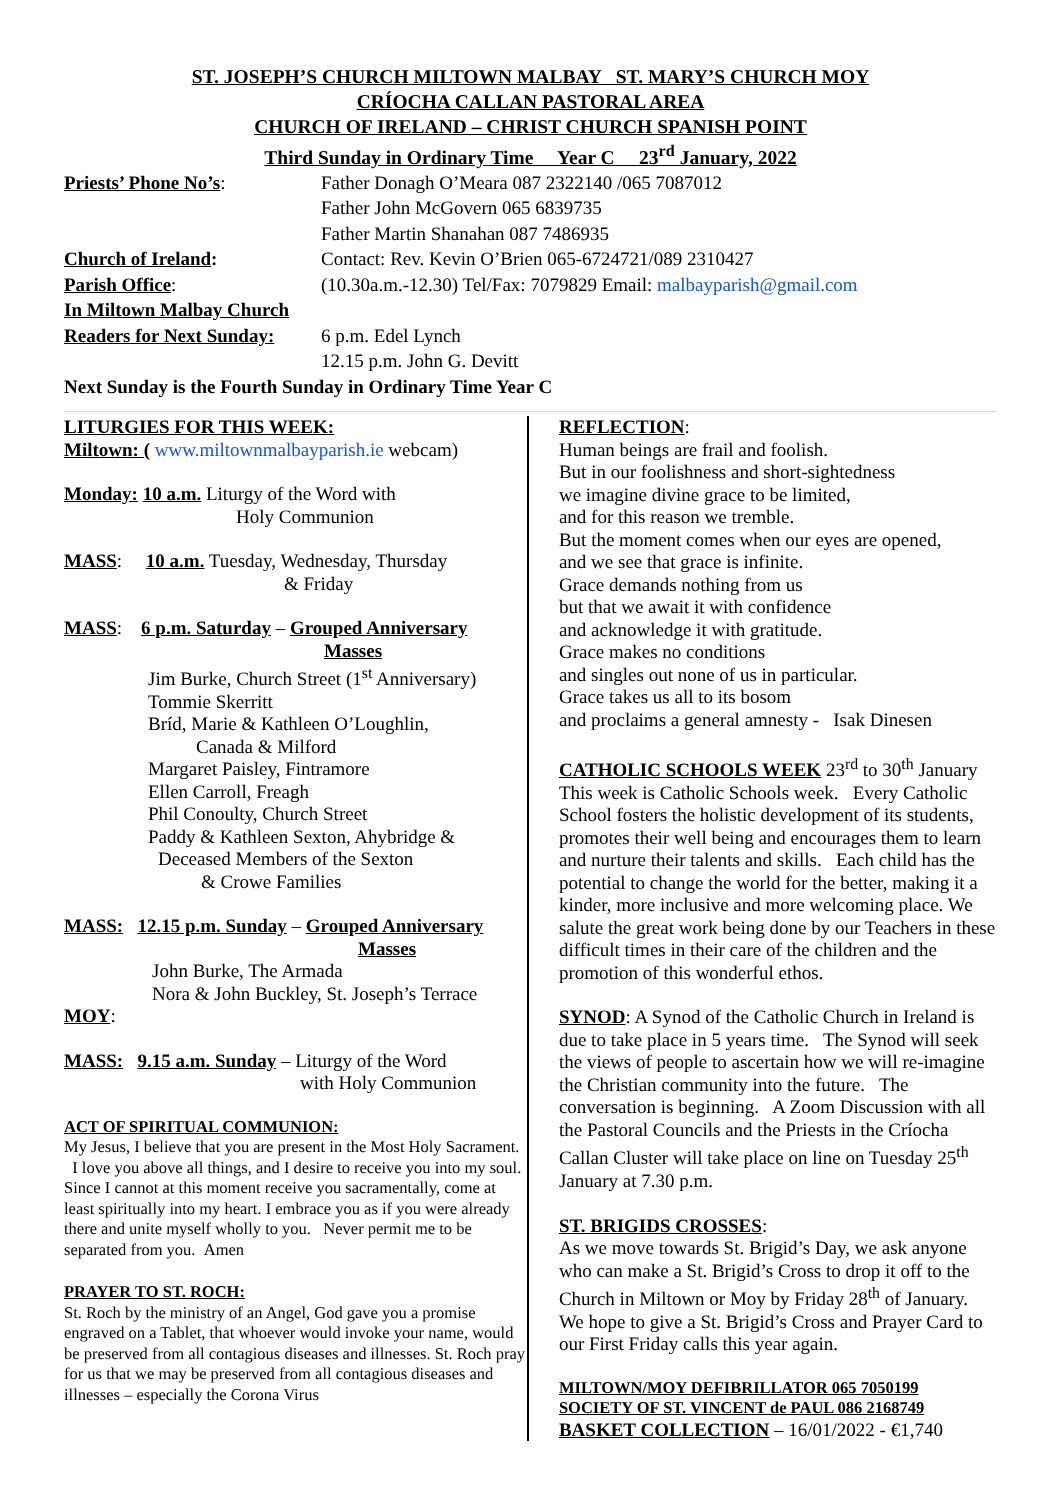ST. JOSEPH’S CHURCH MILTOWN MALBAY ST. MARY’S CHURCH MOY
CRÍOCHA CALLAN PASTORAL AREA
CHURCH OF IRELAND – CHRIST CHURCH SPANISH POINT
Third Sunday in Ordinary Time Year C 23<sup>rd</sup> January, 2022
Priests’ Phone No’s: Father Donagh O’Meara 087 2322140 /065 7087012
Father John McGovern 065 6839735
Father Martin Shanahan 087 7486935
Church of Ireland: Contact: Rev. Kevin O’Brien 065-6724721/089 2310427
Parish Office: (10.30a.m.-12.30) Tel/Fax: 7079829 Email: malbayparish@gmail.com
In Miltown Malbay Church
Readers for Next Sunday:
6 p.m. Edel Lynch
12.15 p.m. John G. Devitt
Next Sunday is the Fourth Sunday in Ordinary Time Year C
LITURGIES FOR THIS WEEK:
Miltown: ( www.miltownmalbayparish.ie webcam)
Monday: 10 a.m. Liturgy of the Word with
Holy Communion
MASS: 10 a.m. Tuesday, Wednesday, Thursday
& Friday
MASS: 6 p.m. Saturday – Grouped Anniversary
Masses
Jim Burke, Church Street (1<sup>st</sup> Anniversary)
Tommie Skerritt
Bríd, Marie & Kathleen O’Loughlin,
Canada & Milford
Margaret Paisley, Fintramore
Ellen Carroll, Freagh
Phil Conoulty, Church Street
Paddy & Kathleen Sexton, Ahybridge &
Deceased Members of the Sexton
& Crowe Families
MASS: 12.15 p.m. Sunday – Grouped Anniversary
Masses
John Burke, The Armada
Nora & John Buckley, St. Joseph’s Terrace
MOY:
MASS: 9.15 a.m. Sunday – Liturgy of the Word
with Holy Communion
ACT OF SPIRITUAL COMMUNION:
My Jesus, I believe that you are present in the Most Holy Sacrament. I love you above all things, and I desire to receive you into my soul. Since I cannot at this moment receive you sacramentally, come at least spiritually into my heart. I embrace you as if you were already there and unite myself wholly to you. Never permit me to be separated from you. Amen
PRAYER TO ST. ROCH:
St. Roch by the ministry of an Angel, God gave you a promise engraved on a Tablet, that whoever would invoke your name, would be preserved from all contagious diseases and illnesses. St. Roch pray for us that we may be preserved from all contagious diseases and illnesses – especially the Corona Virus
REFLECTION:
Human beings are frail and foolish.
But in our foolishness and short-sightedness
we imagine divine grace to be limited,
and for this reason we tremble.
But the moment comes when our eyes are opened,
and we see that grace is infinite.
Grace demands nothing from us
but that we await it with confidence
and acknowledge it with gratitude.
Grace makes no conditions
and singles out none of us in particular.
Grace takes us all to its bosom
and proclaims a general amnesty - Isak Dinesen
CATHOLIC SCHOOLS WEEK 23<sup>rd</sup> to 30<sup>th</sup> January This week is Catholic Schools week. Every Catholic School fosters the holistic development of its students, promotes their well being and encourages them to learn and nurture their talents and skills. Each child has the potential to change the world for the better, making it a kinder, more inclusive and more welcoming place. We salute the great work being done by our Teachers in these difficult times in their care of the children and the promotion of this wonderful ethos.
SYNOD: A Synod of the Catholic Church in Ireland is due to take place in 5 years time. The Synod will seek the views of people to ascertain how we will re-imagine the Christian community into the future. The conversation is beginning. A Zoom Discussion with all the Pastoral Councils and the Priests in the Críocha Callan Cluster will take place on line on Tuesday 25<sup>th</sup> January at 7.30 p.m.
ST. BRIGIDS CROSSES:
As we move towards St. Brigid’s Day, we ask anyone who can make a St. Brigid’s Cross to drop it off to the Church in Miltown or Moy by Friday 28<sup>th</sup> of January. We hope to give a St. Brigid’s Cross and Prayer Card to our First Friday calls this year again.
MILTOWN/MOY DEFIBRILLATOR 065 7050199
SOCIETY OF ST. VINCENT de PAUL 086 2168749
BASKET COLLECTION – 16/01/2022 - €1,740